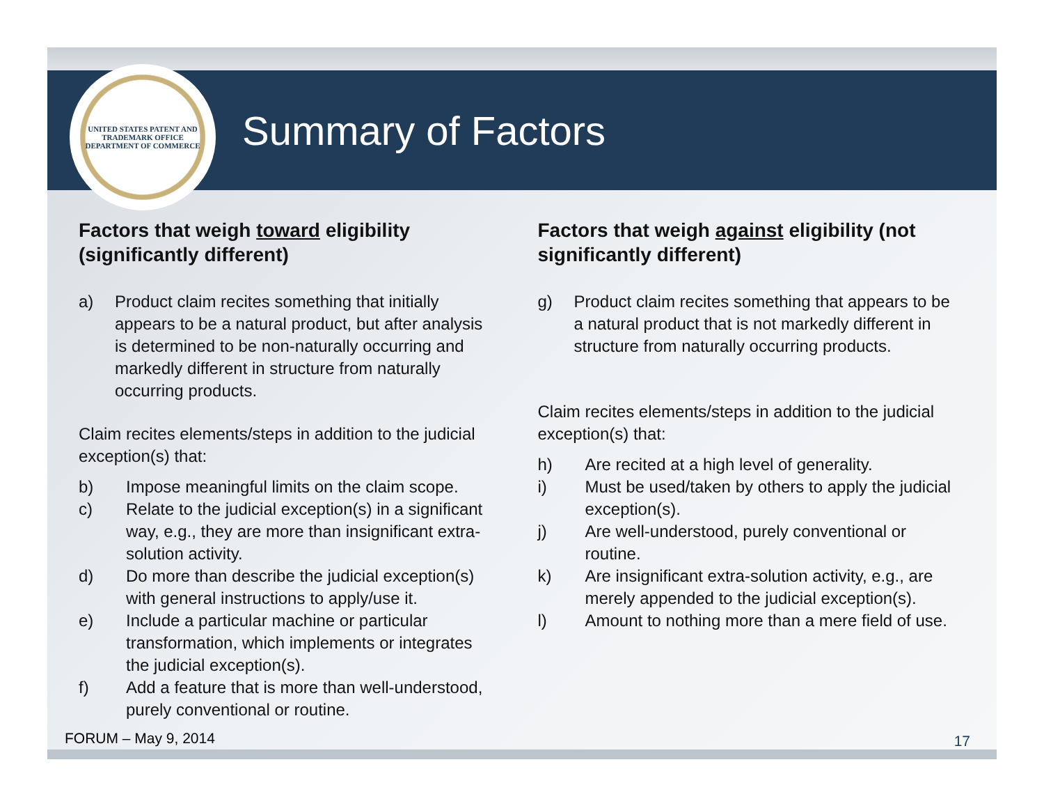UNITED STATES PATENT AND TRADEMARK OFFICE
DEPARTMENT OF COMMERCE
Summary of Factors
Factors that weigh toward eligibility (significantly different)
a) Product claim recites something that initially appears to be a natural product, but after analysis is determined to be non-naturally occurring and markedly different in structure from naturally occurring products.
Claim recites elements/steps in addition to the judicial exception(s) that:
b) Impose meaningful limits on the claim scope.
c) Relate to the judicial exception(s) in a significant way, e.g., they are more than insignificant extra-solution activity.
d) Do more than describe the judicial exception(s) with general instructions to apply/use it.
e) Include a particular machine or particular transformation, which implements or integrates the judicial exception(s).
f) Add a feature that is more than well-understood, purely conventional or routine.
Factors that weigh against eligibility (not significantly different)
g) Product claim recites something that appears to be a natural product that is not markedly different in structure from naturally occurring products.
Claim recites elements/steps in addition to the judicial exception(s) that:
h) Are recited at a high level of generality.
i) Must be used/taken by others to apply the judicial exception(s).
j) Are well-understood, purely conventional or routine.
k) Are insignificant extra-solution activity, e.g., are merely appended to the judicial exception(s).
l) Amount to nothing more than a mere field of use.
FORUM – May 9, 2014 17